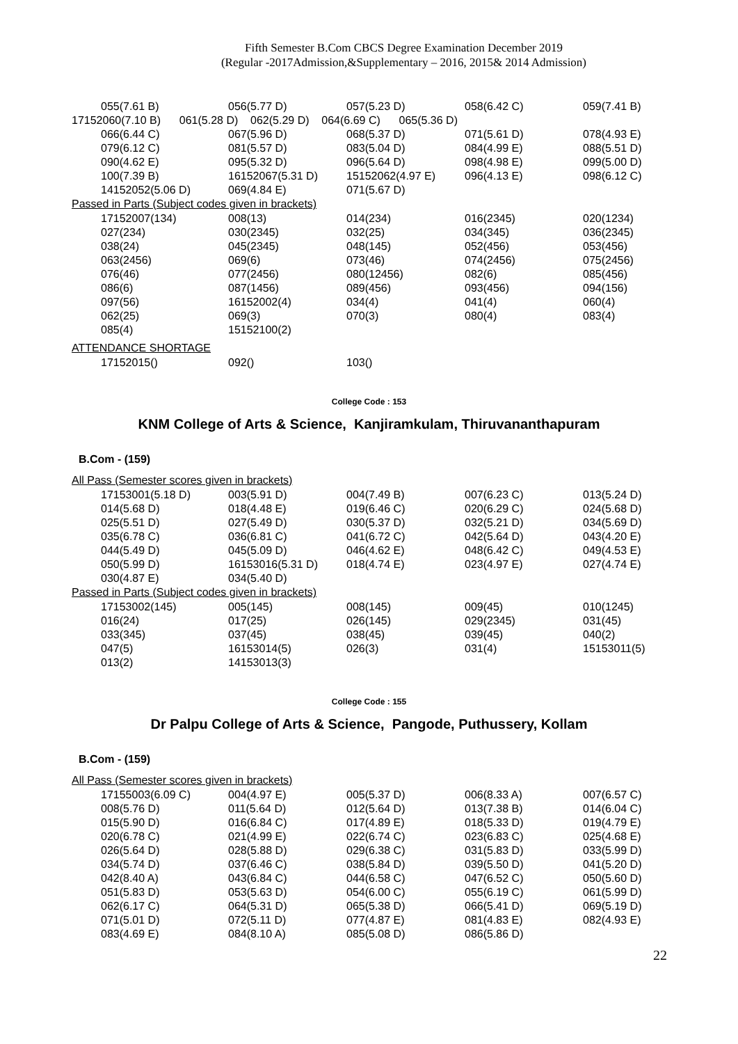Fifth Semester B.Com CBCS Degree Examination December 2019
(Regular -2017Admission,&Supplementary – 2016, 2015& 2014 Admission)
| 055(7.61 B) | 056(5.77 D) | 057(5.23 D) | 058(6.42 C) | 059(7.41 B) |
| 17152060(7.10 B) 061(5.28 D) 062(5.29 D) 064(6.69 C) 065(5.36 D) | | | | |
| 066(6.44 C) | 067(5.96 D) | 068(5.37 D) | 071(5.61 D) | 078(4.93 E) |
| 079(6.12 C) | 081(5.57 D) | 083(5.04 D) | 084(4.99 E) | 088(5.51 D) |
| 090(4.62 E) | 095(5.32 D) | 096(5.64 D) | 098(4.98 E) | 099(5.00 D) |
| 100(7.39 B) | 16152067(5.31 D) | 15152062(4.97 E) | 096(4.13 E) | 098(6.12 C) |
| 14152052(5.06 D) | 069(4.84 E) | 071(5.67 D) | | |
| Passed in Parts (Subject codes given in brackets) | | | | |
| 17152007(134) | 008(13) | 014(234) | 016(2345) | 020(1234) |
| 027(234) | 030(2345) | 032(25) | 034(345) | 036(2345) |
| 038(24) | 045(2345) | 048(145) | 052(456) | 053(456) |
| 063(2456) | 069(6) | 073(46) | 074(2456) | 075(2456) |
| 076(46) | 077(2456) | 080(12456) | 082(6) | 085(456) |
| 086(6) | 087(1456) | 089(456) | 093(456) | 094(156) |
| 097(56) | 16152002(4) | 034(4) | 041(4) | 060(4) |
| 062(25) | 069(3) | 070(3) | 080(4) | 083(4) |
| 085(4) | 15152100(2) | | | |
| ATTENDANCE SHORTAGE | | | | |
| 17152015() | 092() | 103() | | |
College Code : 153
KNM College of Arts & Science, Kanjiramkulam, Thiruvananthapuram
B.Com - (159)
| All Pass (Semester scores given in brackets) | | | | |
| 17153001(5.18 D) | 003(5.91 D) | 004(7.49 B) | 007(6.23 C) | 013(5.24 D) |
| 014(5.68 D) | 018(4.48 E) | 019(6.46 C) | 020(6.29 C) | 024(5.68 D) |
| 025(5.51 D) | 027(5.49 D) | 030(5.37 D) | 032(5.21 D) | 034(5.69 D) |
| 035(6.78 C) | 036(6.81 C) | 041(6.72 C) | 042(5.64 D) | 043(4.20 E) |
| 044(5.49 D) | 045(5.09 D) | 046(4.62 E) | 048(6.42 C) | 049(4.53 E) |
| 050(5.99 D) | 16153016(5.31 D) | 018(4.74 E) | 023(4.97 E) | 027(4.74 E) |
| 030(4.87 E) | 034(5.40 D) | | | |
| Passed in Parts (Subject codes given in brackets) | | | | |
| 17153002(145) | 005(145) | 008(145) | 009(45) | 010(1245) |
| 016(24) | 017(25) | 026(145) | 029(2345) | 031(45) |
| 033(345) | 037(45) | 038(45) | 039(45) | 040(2) |
| 047(5) | 16153014(5) | 026(3) | 031(4) | 15153011(5) |
| 013(2) | 14153013(3) | | | |
College Code : 155
Dr Palpu College of Arts & Science, Pangode, Puthussery, Kollam
B.Com - (159)
| All Pass (Semester scores given in brackets) | | | | |
| 17155003(6.09 C) | 004(4.97 E) | 005(5.37 D) | 006(8.33 A) | 007(6.57 C) |
| 008(5.76 D) | 011(5.64 D) | 012(5.64 D) | 013(7.38 B) | 014(6.04 C) |
| 015(5.90 D) | 016(6.84 C) | 017(4.89 E) | 018(5.33 D) | 019(4.79 E) |
| 020(6.78 C) | 021(4.99 E) | 022(6.74 C) | 023(6.83 C) | 025(4.68 E) |
| 026(5.64 D) | 028(5.88 D) | 029(6.38 C) | 031(5.83 D) | 033(5.99 D) |
| 034(5.74 D) | 037(6.46 C) | 038(5.84 D) | 039(5.50 D) | 041(5.20 D) |
| 042(8.40 A) | 043(6.84 C) | 044(6.58 C) | 047(6.52 C) | 050(5.60 D) |
| 051(5.83 D) | 053(5.63 D) | 054(6.00 C) | 055(6.19 C) | 061(5.99 D) |
| 062(6.17 C) | 064(5.31 D) | 065(5.38 D) | 066(5.41 D) | 069(5.19 D) |
| 071(5.01 D) | 072(5.11 D) | 077(4.87 E) | 081(4.83 E) | 082(4.93 E) |
| 083(4.69 E) | 084(8.10 A) | 085(5.08 D) | 086(5.86 D) | |
22